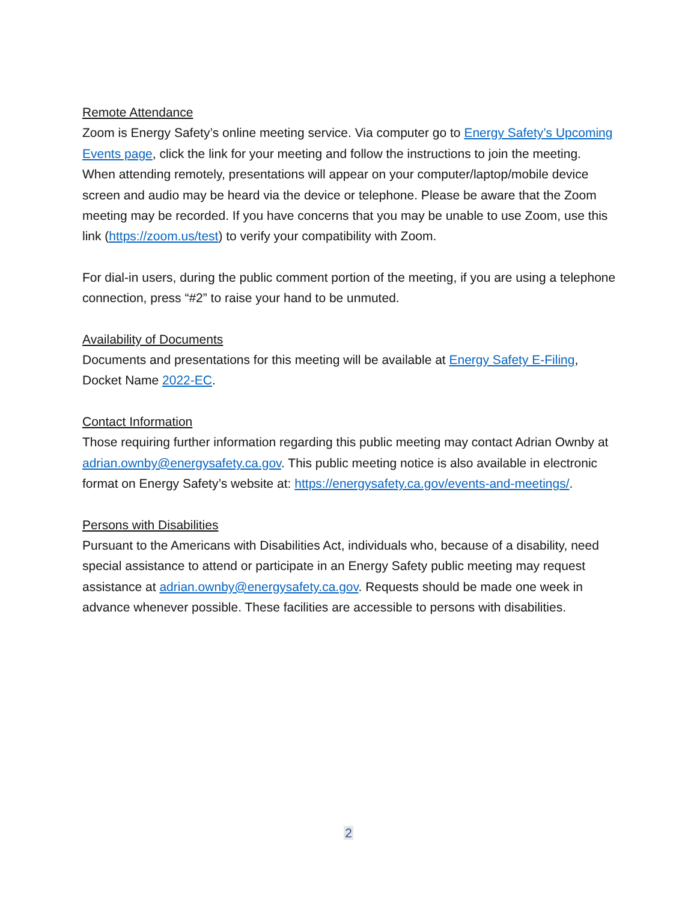Remote Attendance
Zoom is Energy Safety’s online meeting service. Via computer go to Energy Safety’s Upcoming Events page, click the link for your meeting and follow the instructions to join the meeting. When attending remotely, presentations will appear on your computer/laptop/mobile device screen and audio may be heard via the device or telephone. Please be aware that the Zoom meeting may be recorded. If you have concerns that you may be unable to use Zoom, use this link (https://zoom.us/test) to verify your compatibility with Zoom.
For dial-in users, during the public comment portion of the meeting, if you are using a telephone connection, press “#2” to raise your hand to be unmuted.
Availability of Documents
Documents and presentations for this meeting will be available at Energy Safety E-Filing, Docket Name 2022-EC.
Contact Information
Those requiring further information regarding this public meeting may contact Adrian Ownby at adrian.ownby@energysafety.ca.gov. This public meeting notice is also available in electronic format on Energy Safety’s website at: https://energysafety.ca.gov/events-and-meetings/.
Persons with Disabilities
Pursuant to the Americans with Disabilities Act, individuals who, because of a disability, need special assistance to attend or participate in an Energy Safety public meeting may request assistance at adrian.ownby@energysafety.ca.gov. Requests should be made one week in advance whenever possible. These facilities are accessible to persons with disabilities.
2